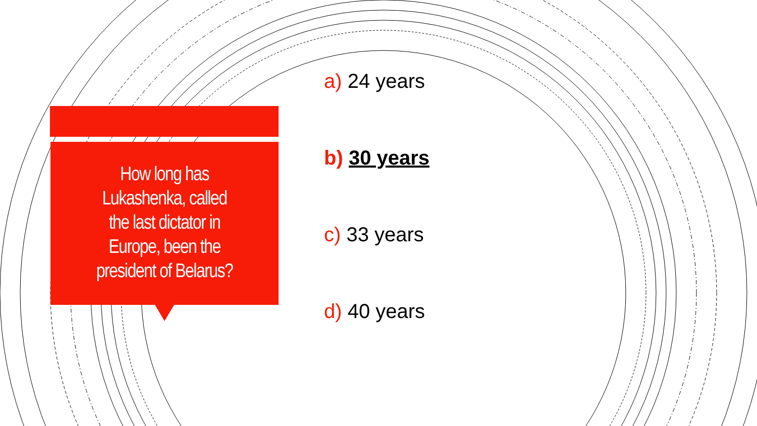How long has
Lukashenka, called
the last dictator in
Europe, been the
president of Belarus?
a) 24 years
b) 30 years
c) 33 years
d) 40 years